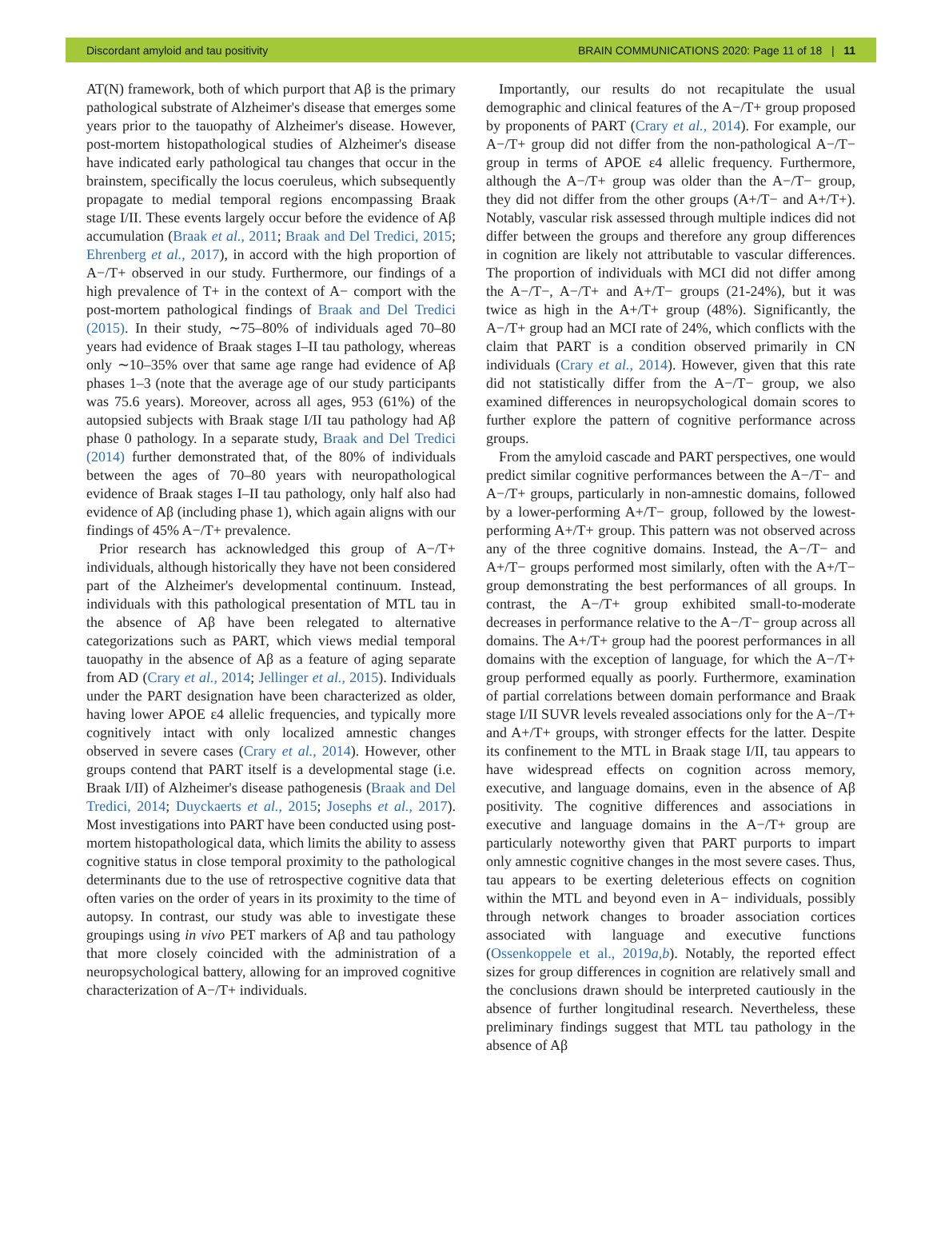Discordant amyloid and tau positivity BRAIN COMMUNICATIONS 2020: Page 11 of 18 | 11
AT(N) framework, both of which purport that Aβ is the primary pathological substrate of Alzheimer's disease that emerges some years prior to the tauopathy of Alzheimer's disease. However, post-mortem histopathological studies of Alzheimer's disease have indicated early pathological tau changes that occur in the brainstem, specifically the locus coeruleus, which subsequently propagate to medial temporal regions encompassing Braak stage I/II. These events largely occur before the evidence of Aβ accumulation (Braak et al., 2011; Braak and Del Tredici, 2015; Ehrenberg et al., 2017), in accord with the high proportion of A−/T+ observed in our study. Furthermore, our findings of a high prevalence of T+ in the context of A− comport with the post-mortem pathological findings of Braak and Del Tredici (2015). In their study, ∼75–80% of individuals aged 70–80 years had evidence of Braak stages I–II tau pathology, whereas only ∼10–35% over that same age range had evidence of Aβ phases 1–3 (note that the average age of our study participants was 75.6 years). Moreover, across all ages, 953 (61%) of the autopsied subjects with Braak stage I/II tau pathology had Aβ phase 0 pathology. In a separate study, Braak and Del Tredici (2014) further demonstrated that, of the 80% of individuals between the ages of 70–80 years with neuropathological evidence of Braak stages I–II tau pathology, only half also had evidence of Aβ (including phase 1), which again aligns with our findings of 45% A−/T+ prevalence.
Prior research has acknowledged this group of A−/T+ individuals, although historically they have not been considered part of the Alzheimer's developmental continuum. Instead, individuals with this pathological presentation of MTL tau in the absence of Aβ have been relegated to alternative categorizations such as PART, which views medial temporal tauopathy in the absence of Aβ as a feature of aging separate from AD (Crary et al., 2014; Jellinger et al., 2015). Individuals under the PART designation have been characterized as older, having lower APOE ε4 allelic frequencies, and typically more cognitively intact with only localized amnestic changes observed in severe cases (Crary et al., 2014). However, other groups contend that PART itself is a developmental stage (i.e. Braak I/II) of Alzheimer's disease pathogenesis (Braak and Del Tredici, 2014; Duyckaerts et al., 2015; Josephs et al., 2017). Most investigations into PART have been conducted using post-mortem histopathological data, which limits the ability to assess cognitive status in close temporal proximity to the pathological determinants due to the use of retrospective cognitive data that often varies on the order of years in its proximity to the time of autopsy. In contrast, our study was able to investigate these groupings using in vivo PET markers of Aβ and tau pathology that more closely coincided with the administration of a neuropsychological battery, allowing for an improved cognitive characterization of A−/T+ individuals.
Importantly, our results do not recapitulate the usual demographic and clinical features of the A−/T+ group proposed by proponents of PART (Crary et al., 2014). For example, our A−/T+ group did not differ from the non-pathological A−/T− group in terms of APOE ε4 allelic frequency. Furthermore, although the A−/T+ group was older than the A−/T− group, they did not differ from the other groups (A+/T− and A+/T+). Notably, vascular risk assessed through multiple indices did not differ between the groups and therefore any group differences in cognition are likely not attributable to vascular differences. The proportion of individuals with MCI did not differ among the A−/T−, A−/T+ and A+/T− groups (21-24%), but it was twice as high in the A+/T+ group (48%). Significantly, the A−/T+ group had an MCI rate of 24%, which conflicts with the claim that PART is a condition observed primarily in CN individuals (Crary et al., 2014). However, given that this rate did not statistically differ from the A−/T− group, we also examined differences in neuropsychological domain scores to further explore the pattern of cognitive performance across groups.
From the amyloid cascade and PART perspectives, one would predict similar cognitive performances between the A−/T− and A−/T+ groups, particularly in non-amnestic domains, followed by a lower-performing A+/T− group, followed by the lowest-performing A+/T+ group. This pattern was not observed across any of the three cognitive domains. Instead, the A−/T− and A+/T− groups performed most similarly, often with the A+/T− group demonstrating the best performances of all groups. In contrast, the A−/T+ group exhibited small-to-moderate decreases in performance relative to the A−/T− group across all domains. The A+/T+ group had the poorest performances in all domains with the exception of language, for which the A−/T+ group performed equally as poorly. Furthermore, examination of partial correlations between domain performance and Braak stage I/II SUVR levels revealed associations only for the A−/T+ and A+/T+ groups, with stronger effects for the latter. Despite its confinement to the MTL in Braak stage I/II, tau appears to have widespread effects on cognition across memory, executive, and language domains, even in the absence of Aβ positivity. The cognitive differences and associations in executive and language domains in the A−/T+ group are particularly noteworthy given that PART purports to impart only amnestic cognitive changes in the most severe cases. Thus, tau appears to be exerting deleterious effects on cognition within the MTL and beyond even in A− individuals, possibly through network changes to broader association cortices associated with language and executive functions (Ossenkoppele et al., 2019a,b). Notably, the reported effect sizes for group differences in cognition are relatively small and the conclusions drawn should be interpreted cautiously in the absence of further longitudinal research. Nevertheless, these preliminary findings suggest that MTL tau pathology in the absence of Aβ